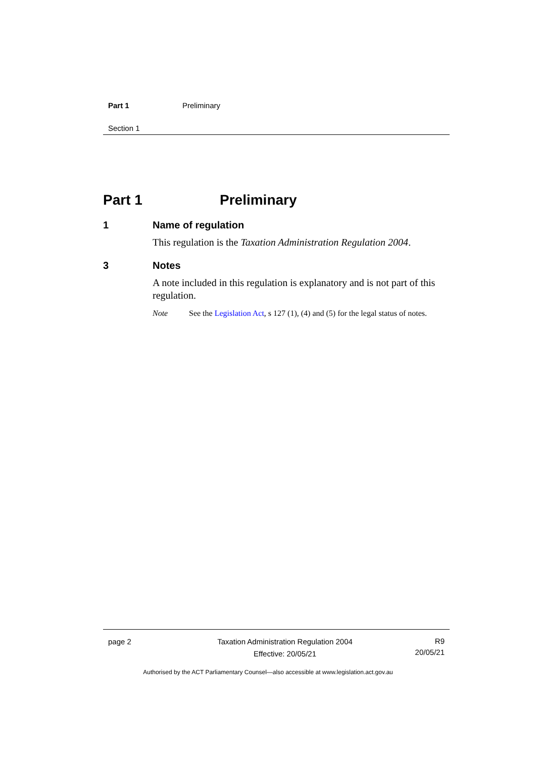Part 1 Preliminary
Section 1
Part 1 Preliminary
1 Name of regulation
This regulation is the Taxation Administration Regulation 2004.
3 Notes
A note included in this regulation is explanatory and is not part of this regulation.
Note See the Legislation Act, s 127 (1), (4) and (5) for the legal status of notes.
page 2 Taxation Administration Regulation 2004
Effective: 20/05/21
R9
20/05/21
Authorised by the ACT Parliamentary Counsel—also accessible at www.legislation.act.gov.au